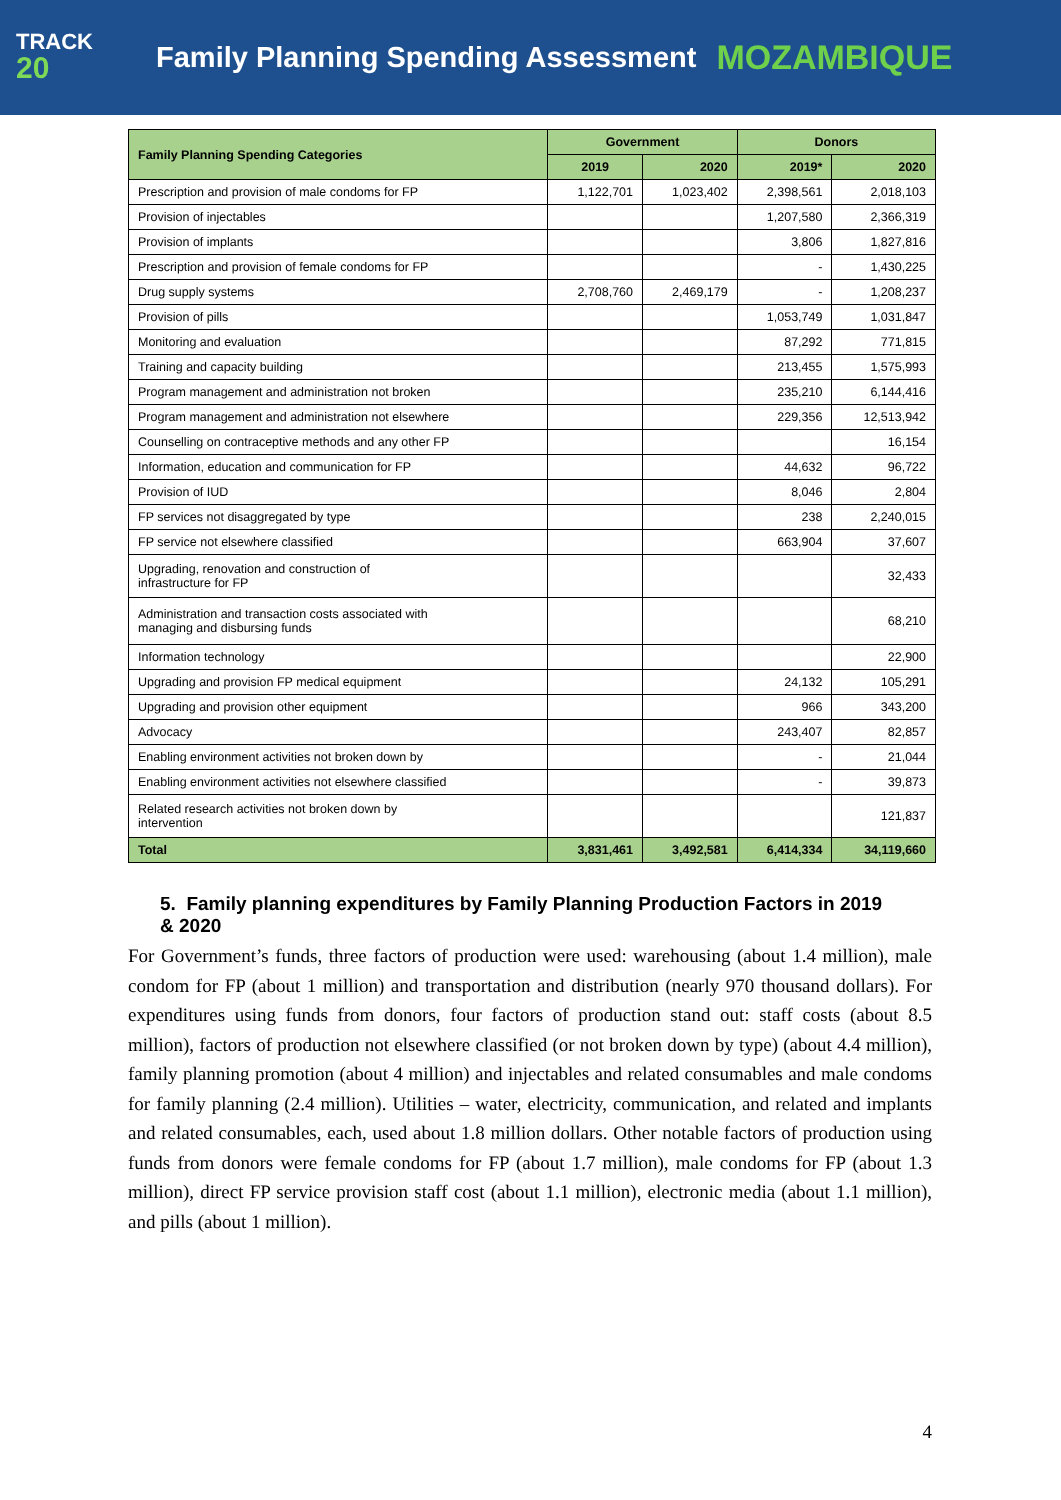TRACK
20
Family Planning Spending Assessment
MOZAMBIQUE
| Family Planning Spending Categories | Government | | Donors | |
| --- | --- | --- | --- | --- |
| | 2019 | 2020 | 2019* | 2020 |
| Prescription and provision of male condoms for FP | 1,122,701 | 1,023,402 | 2,398,561 | 2,018,103 |
| Provision of injectables | | | 1,207,580 | 2,366,319 |
| Provision of implants | | | 3,806 | 1,827,816 |
| Prescription and provision of female condoms for FP | | | - | 1,430,225 |
| Drug supply systems | 2,708,760 | 2,469,179 | - | 1,208,237 |
| Provision of pills | | | 1,053,749 | 1,031,847 |
| Monitoring and evaluation | | | 87,292 | 771,815 |
| Training and capacity building | | | 213,455 | 1,575,993 |
| Program management and administration not broken | | | 235,210 | 6,144,416 |
| Program management and administration not elsewhere | | | 229,356 | 12,513,942 |
| Counselling on contraceptive methods and any other FP | | | | 16,154 |
| Information, education and communication for FP | | | 44,632 | 96,722 |
| Provision of IUD | | | 8,046 | 2,804 |
| FP services not disaggregated by type | | | 238 | 2,240,015 |
| FP service not elsewhere classified | | | 663,904 | 37,607 |
| Upgrading, renovation and construction of infrastructure for FP | | | | 32,433 |
| Administration and transaction costs associated with managing and disbursing funds | | | | 68,210 |
| Information technology | | | | 22,900 |
| Upgrading and provision FP medical equipment | | | 24,132 | 105,291 |
| Upgrading and provision other equipment | | | 966 | 343,200 |
| Advocacy | | | 243,407 | 82,857 |
| Enabling environment activities not broken down by | | | - | 21,044 |
| Enabling environment activities not elsewhere classified | | | - | 39,873 |
| Related research activities not broken down by intervention | | | | 121,837 |
| Total | 3,831,461 | 3,492,581 | 6,414,334 | 34,119,660 |
5. Family planning expenditures by Family Planning Production Factors in 2019 & 2020
For Government’s funds, three factors of production were used: warehousing (about 1.4 million), male condom for FP (about 1 million) and transportation and distribution (nearly 970 thousand dollars). For expenditures using funds from donors, four factors of production stand out: staff costs (about 8.5 million), factors of production not elsewhere classified (or not broken down by type) (about 4.4 million), family planning promotion (about 4 million) and injectables and related consumables and male condoms for family planning (2.4 million). Utilities – water, electricity, communication, and related and implants and related consumables, each, used about 1.8 million dollars. Other notable factors of production using funds from donors were female condoms for FP (about 1.7 million), male condoms for FP (about 1.3 million), direct FP service provision staff cost (about 1.1 million), electronic media (about 1.1 million), and pills (about 1 million).
4